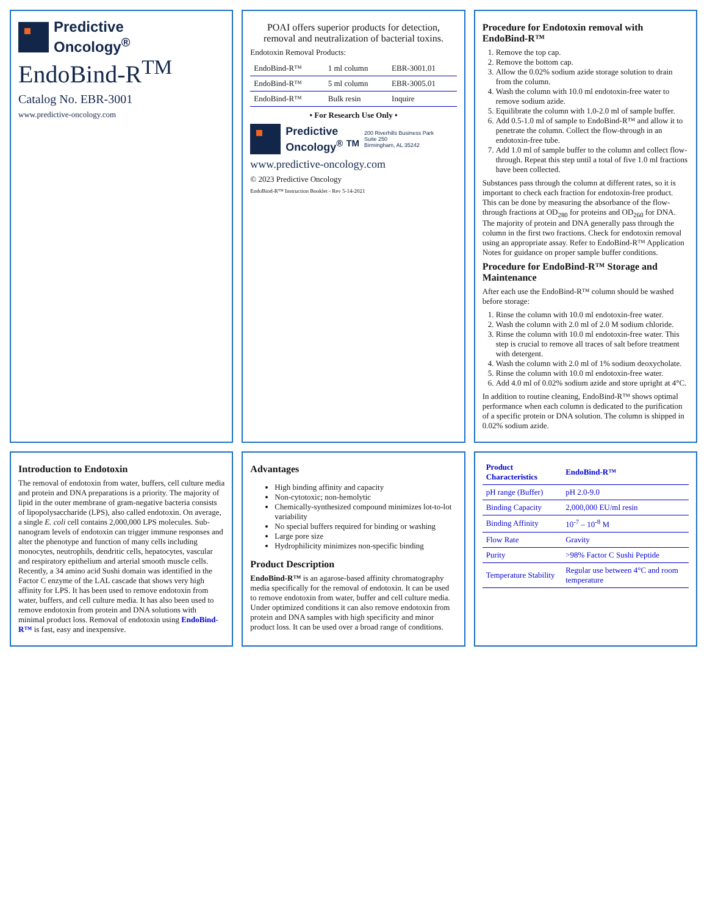Predictive
Oncology<sup>®</sup>
EndoBind-R<sup>TM</sup>
Catalog No. EBR-3001
www.predictive-oncology.com
POAI offers superior products for detection, removal and neutralization of bacterial toxins.
Endotoxin Removal Products:
| EndoBind-R™ | 1 ml column | EBR-3001.01 |
| EndoBind-R™ | 5 ml column | EBR-3005.01 |
| EndoBind-R™ | Bulk resin | Inquire |
• For Research Use Only •
Predictive
Oncology<sup>®</sup> <sup>TM</sup>
200 Riverhills Business Park
Suite 250
Birmingham, AL 35242
www.predictive-oncology.com
© 2023 Predictive Oncology
EndoBind-R™ Instruction Booklet - Rev 5-14-2021
Procedure for Endotoxin removal with EndoBind-R™
1. Remove the top cap.
2. Remove the bottom cap.
3. Allow the 0.02% sodium azide storage solution to drain from the column.
4. Wash the column with 10.0 ml endotoxin-free water to remove sodium azide.
5. Equilibrate the column with 1.0-2.0 ml of sample buffer.
6. Add 0.5-1.0 ml of sample to EndoBind-R™ and allow it to penetrate the column. Collect the flow-through in an endotoxin-free tube.
7. Add 1.0 ml of sample buffer to the column and collect flow-through. Repeat this step until a total of five 1.0 ml fractions have been collected.
Substances pass through the column at different rates, so it is important to check each fraction for endotoxin-free product. This can be done by measuring the absorbance of the flow-through fractions at OD<sub>280</sub> for proteins and OD<sub>260</sub> for DNA. The majority of protein and DNA generally pass through the column in the first two fractions. Check for endotoxin removal using an appropriate assay. Refer to EndoBind-R™ Application Notes for guidance on proper sample buffer conditions.
Procedure for EndoBind-R™ Storage and Maintenance
After each use the EndoBind-R™ column should be washed before storage:
1. Rinse the column with 10.0 ml endotoxin-free water.
2. Wash the column with 2.0 ml of 2.0 M sodium chloride.
3. Rinse the column with 10.0 ml endotoxin-free water. This step is crucial to remove all traces of salt before treatment with detergent.
4. Wash the column with 2.0 ml of 1% sodium deoxycholate.
5. Rinse the column with 10.0 ml endotoxin-free water.
6. Add 4.0 ml of 0.02% sodium azide and store upright at 4°C.
In addition to routine cleaning, EndoBind-R™ shows optimal performance when each column is dedicated to the purification of a specific protein or DNA solution. The column is shipped in 0.02% sodium azide.
Introduction to Endotoxin
The removal of endotoxin from water, buffers, cell culture media and protein and DNA preparations is a priority. The majority of lipid in the outer membrane of gram-negative bacteria consists of lipopolysaccharide (LPS), also called endotoxin. On average, a single E. coli cell contains 2,000,000 LPS molecules. Sub-nanogram levels of endotoxin can trigger immune responses and alter the phenotype and function of many cells including monocytes, neutrophils, dendritic cells, hepatocytes, vascular and respiratory epithelium and arterial smooth muscle cells. Recently, a 34 amino acid Sushi domain was identified in the Factor C enzyme of the LAL cascade that shows very high affinity for LPS. It has been used to remove endotoxin from water, buffers, and cell culture media. It has also been used to remove endotoxin from protein and DNA solutions with minimal product loss. Removal of endotoxin using EndoBind-R™ is fast, easy and inexpensive.
Advantages
High binding affinity and capacity
Non-cytotoxic; non-hemolytic
Chemically-synthesized compound minimizes lot-to-lot variability
No special buffers required for binding or washing
Large pore size
Hydrophilicity minimizes non-specific binding
Product Description
EndoBind-R™ is an agarose-based affinity chromatography media specifically for the removal of endotoxin. It can be used to remove endotoxin from water, buffer and cell culture media. Under optimized conditions it can also remove endotoxin from protein and DNA samples with high specificity and minor product loss. It can be used over a broad range of conditions.
| Product Characteristics | EndoBind-R™ |
| --- | --- |
| pH range (Buffer) | pH 2.0-9.0 |
| Binding Capacity | 2,000,000 EU/ml resin |
| Binding Affinity | 10<sup>-7</sup> – 10<sup>-8</sup> M |
| Flow Rate | Gravity |
| Purity | >98% Factor C Sushi Peptide |
| Temperature Stability | Regular use between 4°C and room temperature |